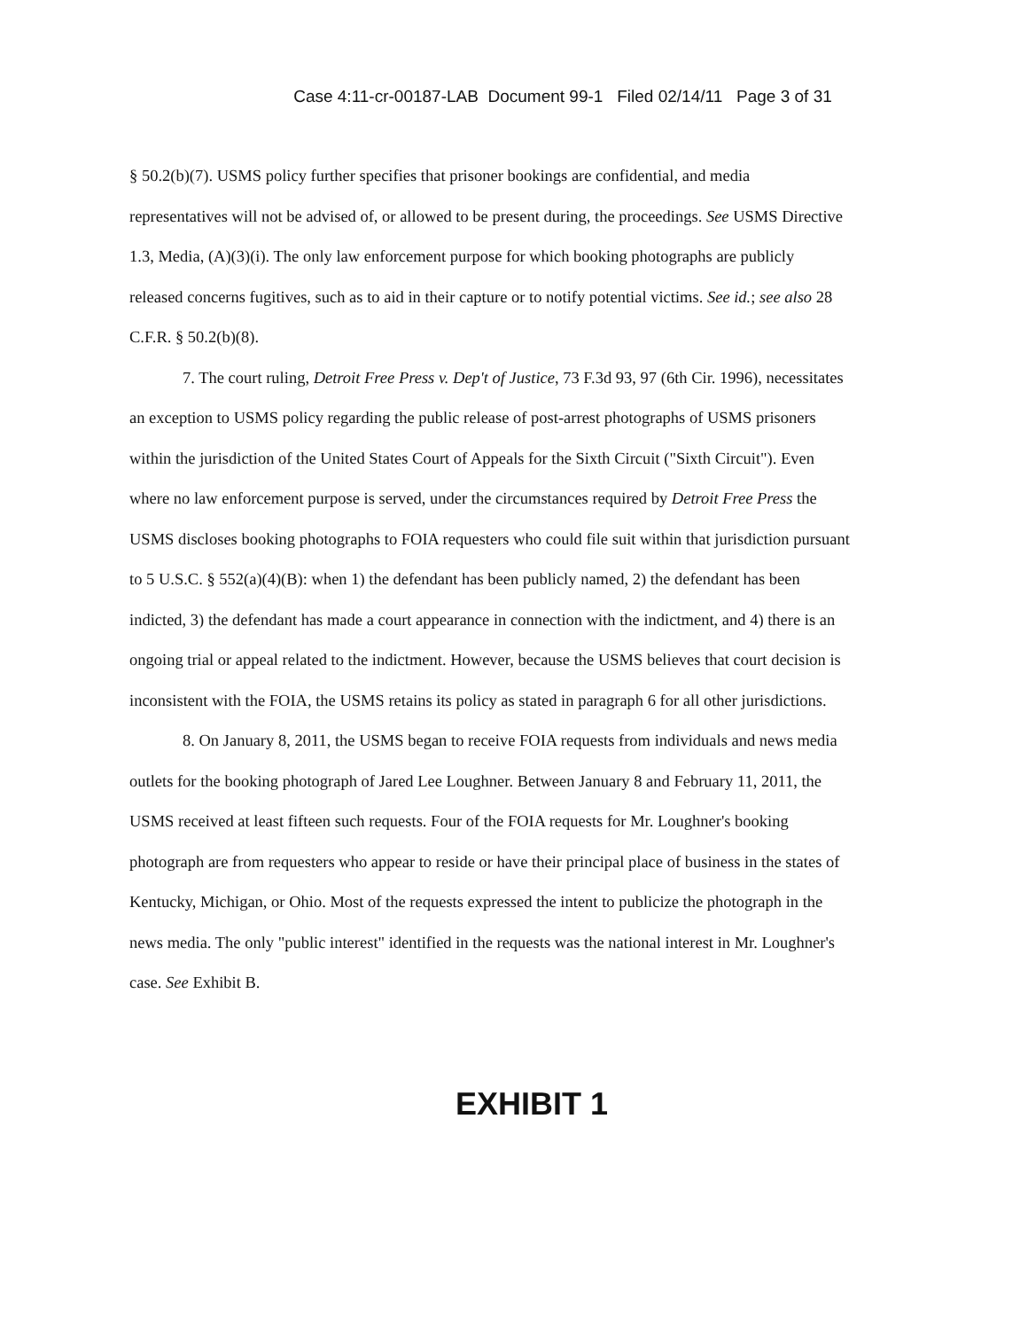Case 4:11-cr-00187-LAB Document 99-1 Filed 02/14/11 Page 3 of 31
§ 50.2(b)(7). USMS policy further specifies that prisoner bookings are confidential, and media representatives will not be advised of, or allowed to be present during, the proceedings. See USMS Directive 1.3, Media, (A)(3)(i). The only law enforcement purpose for which booking photographs are publicly released concerns fugitives, such as to aid in their capture or to notify potential victims. See id.; see also 28 C.F.R. § 50.2(b)(8).
7. The court ruling, Detroit Free Press v. Dep't of Justice, 73 F.3d 93, 97 (6th Cir. 1996), necessitates an exception to USMS policy regarding the public release of post-arrest photographs of USMS prisoners within the jurisdiction of the United States Court of Appeals for the Sixth Circuit ("Sixth Circuit"). Even where no law enforcement purpose is served, under the circumstances required by Detroit Free Press the USMS discloses booking photographs to FOIA requesters who could file suit within that jurisdiction pursuant to 5 U.S.C. § 552(a)(4)(B): when 1) the defendant has been publicly named, 2) the defendant has been indicted, 3) the defendant has made a court appearance in connection with the indictment, and 4) there is an ongoing trial or appeal related to the indictment. However, because the USMS believes that court decision is inconsistent with the FOIA, the USMS retains its policy as stated in paragraph 6 for all other jurisdictions.
8. On January 8, 2011, the USMS began to receive FOIA requests from individuals and news media outlets for the booking photograph of Jared Lee Loughner. Between January 8 and February 11, 2011, the USMS received at least fifteen such requests. Four of the FOIA requests for Mr. Loughner's booking photograph are from requesters who appear to reside or have their principal place of business in the states of Kentucky, Michigan, or Ohio. Most of the requests expressed the intent to publicize the photograph in the news media. The only "public interest" identified in the requests was the national interest in Mr. Loughner's case. See Exhibit B.
EXHIBIT 1